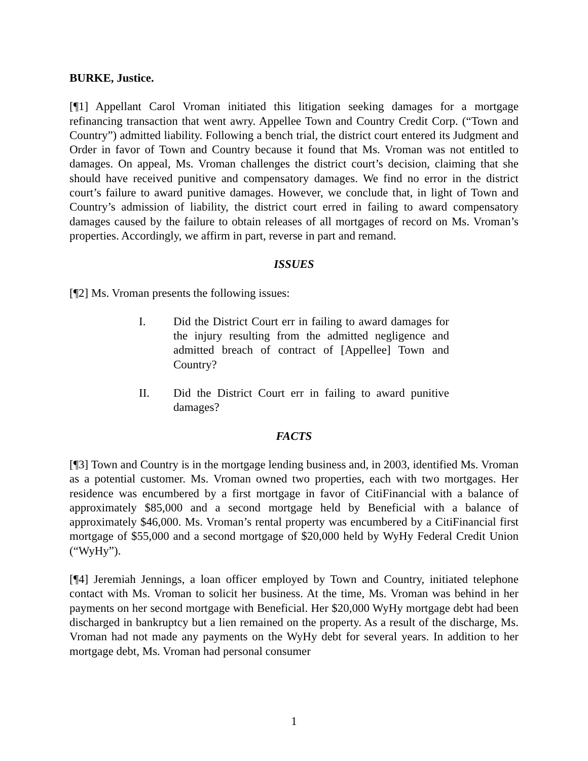BURKE, Justice.
[¶1] Appellant Carol Vroman initiated this litigation seeking damages for a mortgage refinancing transaction that went awry. Appellee Town and Country Credit Corp. (“Town and Country”) admitted liability. Following a bench trial, the district court entered its Judgment and Order in favor of Town and Country because it found that Ms. Vroman was not entitled to damages. On appeal, Ms. Vroman challenges the district court’s decision, claiming that she should have received punitive and compensatory damages. We find no error in the district court’s failure to award punitive damages. However, we conclude that, in light of Town and Country’s admission of liability, the district court erred in failing to award compensatory damages caused by the failure to obtain releases of all mortgages of record on Ms. Vroman’s properties. Accordingly, we affirm in part, reverse in part and remand.
ISSUES
[¶2] Ms. Vroman presents the following issues:
I. Did the District Court err in failing to award damages for the injury resulting from the admitted negligence and admitted breach of contract of [Appellee] Town and Country?
II. Did the District Court err in failing to award punitive damages?
FACTS
[¶3] Town and Country is in the mortgage lending business and, in 2003, identified Ms. Vroman as a potential customer. Ms. Vroman owned two properties, each with two mortgages. Her residence was encumbered by a first mortgage in favor of CitiFinancial with a balance of approximately $85,000 and a second mortgage held by Beneficial with a balance of approximately $46,000. Ms. Vroman’s rental property was encumbered by a CitiFinancial first mortgage of $55,000 and a second mortgage of $20,000 held by WyHy Federal Credit Union (“WyHy”).
[¶4] Jeremiah Jennings, a loan officer employed by Town and Country, initiated telephone contact with Ms. Vroman to solicit her business. At the time, Ms. Vroman was behind in her payments on her second mortgage with Beneficial. Her $20,000 WyHy mortgage debt had been discharged in bankruptcy but a lien remained on the property. As a result of the discharge, Ms. Vroman had not made any payments on the WyHy debt for several years. In addition to her mortgage debt, Ms. Vroman had personal consumer
1